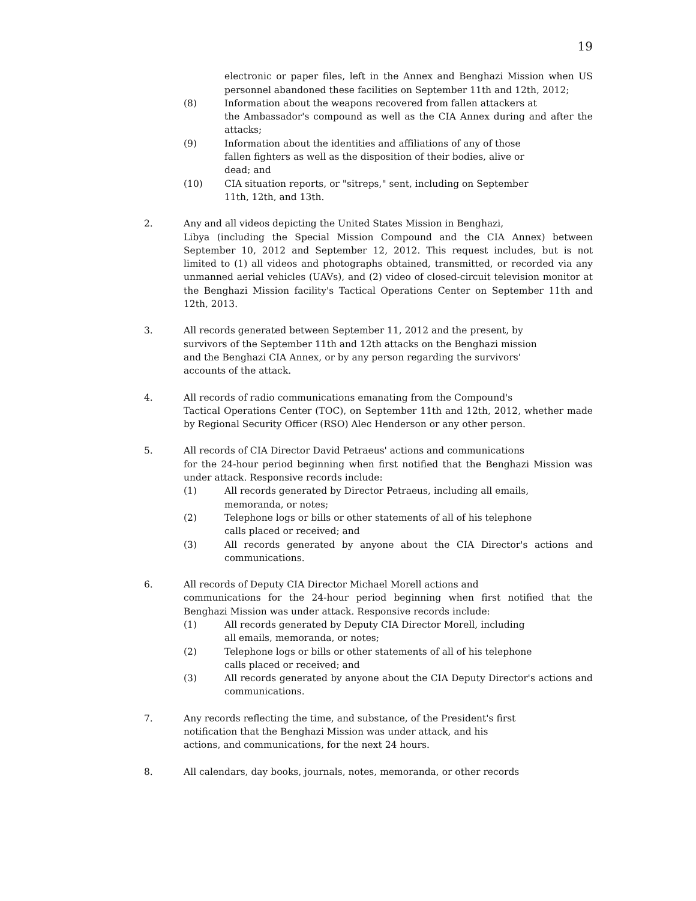19
electronic or paper files, left in the Annex and Benghazi Mission when US personnel abandoned these facilities on September 11th and 12th, 2012;
(8) Information about the weapons recovered from fallen attackers at
the Ambassador's compound as well as the CIA Annex during and after the attacks;
(9) Information about the identities and affiliations of any of those
fallen fighters as well as the disposition of their bodies, alive or
dead; and
(10) CIA situation reports, or "sitreps," sent, including on September
11th, 12th, and 13th.
2. Any and all videos depicting the United States Mission in Benghazi,
Libya (including the Special Mission Compound and the CIA Annex) between September 10, 2012 and September 12, 2012. This request includes, but is not limited to (1) all videos and photographs obtained, transmitted, or recorded via any unmanned aerial vehicles (UAVs), and (2) video of closed-circuit television monitor at the Benghazi Mission facility's Tactical Operations Center on September 11th and 12th, 2013.
3. All records generated between September 11, 2012 and the present, by
survivors of the September 11th and 12th attacks on the Benghazi mission
and the Benghazi CIA Annex, or by any person regarding the survivors'
accounts of the attack.
4. All records of radio communications emanating from the Compound's
Tactical Operations Center (TOC), on September 11th and 12th, 2012, whether made by Regional Security Officer (RSO) Alec Henderson or any other person.
5. All records of CIA Director David Petraeus' actions and communications
for the 24-hour period beginning when first notified that the Benghazi Mission was under attack. Responsive records include:
(1) All records generated by Director Petraeus, including all emails,
memoranda, or notes;
(2) Telephone logs or bills or other statements of all of his telephone
calls placed or received; and
(3) All records generated by anyone about the CIA Director's actions and communications.
6. All records of Deputy CIA Director Michael Morell actions and
communications for the 24-hour period beginning when first notified that the Benghazi Mission was under attack. Responsive records include:
(1) All records generated by Deputy CIA Director Morell, including
all emails, memoranda, or notes;
(2) Telephone logs or bills or other statements of all of his telephone
calls placed or received; and
(3) All records generated by anyone about the CIA Deputy Director's actions and communications.
7. Any records reflecting the time, and substance, of the President's first
notification that the Benghazi Mission was under attack, and his
actions, and communications, for the next 24 hours.
8. All calendars, day books, journals, notes, memoranda, or other records